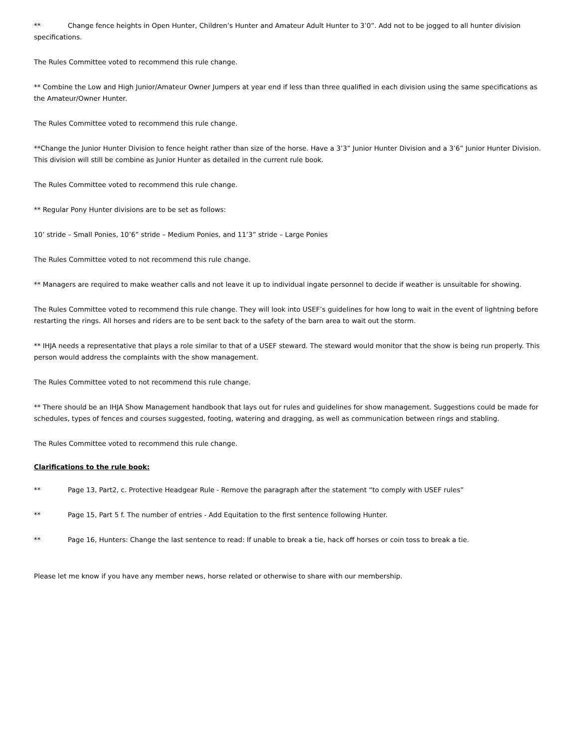** Change fence heights in Open Hunter, Children’s Hunter and Amateur Adult Hunter to 3’0”. Add not to be jogged to all hunter division specifications.
The Rules Committee voted to recommend this rule change.
** Combine the Low and High Junior/Amateur Owner Jumpers at year end if less than three qualified in each division using the same specifications as the Amateur/Owner Hunter.
The Rules Committee voted to recommend this rule change.
**Change the Junior Hunter Division to fence height rather than size of the horse. Have a 3’3” Junior Hunter Division and a 3’6” Junior Hunter Division. This division will still be combine as Junior Hunter as detailed in the current rule book.
The Rules Committee voted to recommend this rule change.
** Regular Pony Hunter divisions are to be set as follows:
10’ stride – Small Ponies, 10’6” stride – Medium Ponies, and 11’3” stride – Large Ponies
The Rules Committee voted to not recommend this rule change.
** Managers are required to make weather calls and not leave it up to individual ingate personnel to decide if weather is unsuitable for showing.
The Rules Committee voted to recommend this rule change. They will look into USEF’s guidelines for how long to wait in the event of lightning before restarting the rings. All horses and riders are to be sent back to the safety of the barn area to wait out the storm.
** IHJA needs a representative that plays a role similar to that of a USEF steward. The steward would monitor that the show is being run properly. This person would address the complaints with the show management.
The Rules Committee voted to not recommend this rule change.
** There should be an IHJA Show Management handbook that lays out for rules and guidelines for show management. Suggestions could be made for schedules, types of fences and courses suggested, footing, watering and dragging, as well as communication between rings and stabling.
The Rules Committee voted to recommend this rule change.
Clarifications to the rule book:
** Page 13, Part2, c. Protective Headgear Rule - Remove the paragraph after the statement “to comply with USEF rules”
** Page 15, Part 5 f. The number of entries - Add Equitation to the first sentence following Hunter.
** Page 16, Hunters: Change the last sentence to read: If unable to break a tie, hack off horses or coin toss to break a tie.
Please let me know if you have any member news, horse related or otherwise to share with our membership.